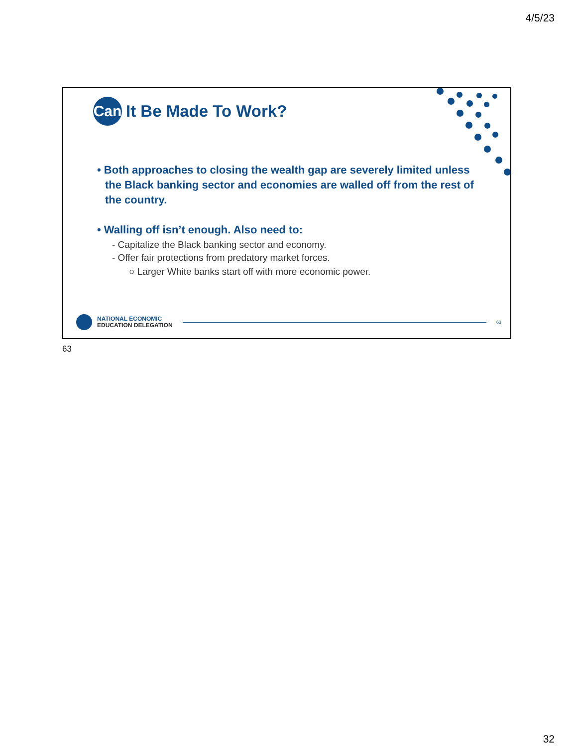4/5/23
Can
It Be Made To Work?
• Both approaches to closing the wealth gap are severely limited unless the Black banking sector and economies are walled off from the rest of the country.
• Walling off isn’t enough. Also need to:
- Capitalize the Black banking sector and economy.
- Offer fair protections from predatory market forces.
○ Larger White banks start off with more economic power.
NATIONAL ECONOMIC
EDUCATION DELEGATION
63
63
32